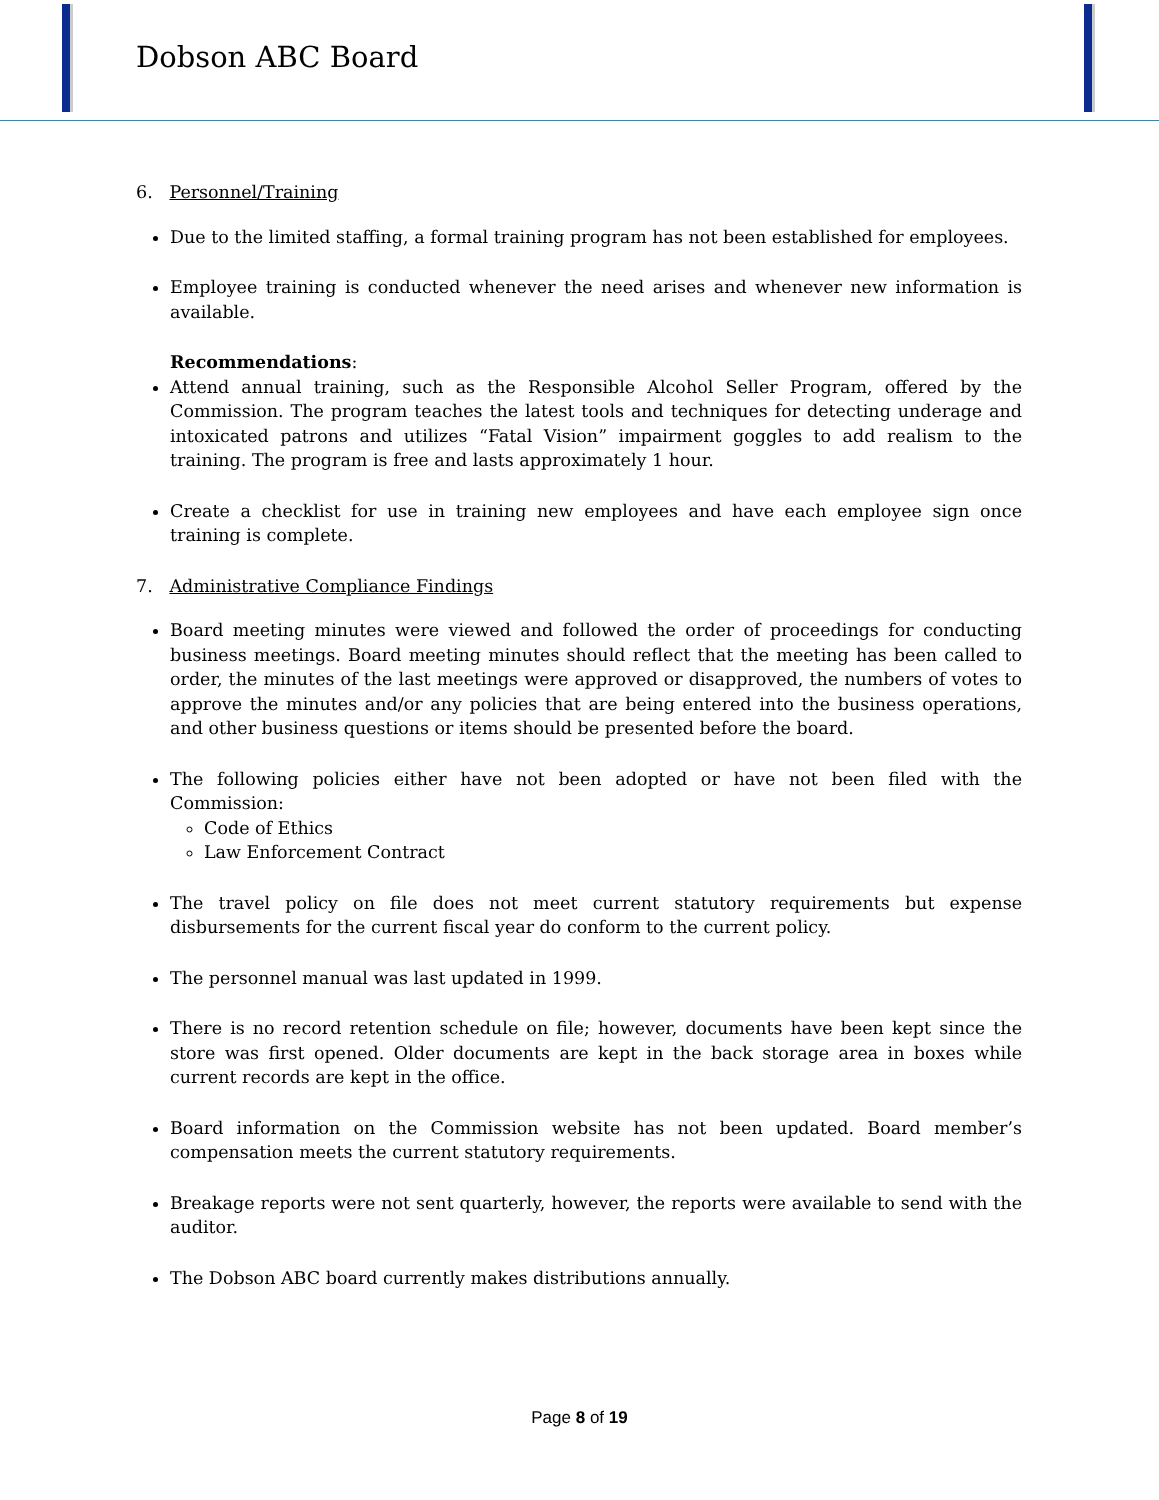Dobson ABC Board
6. Personnel/Training
Due to the limited staffing, a formal training program has not been established for employees.
Employee training is conducted whenever the need arises and whenever new information is available.
Recommendations:
Attend annual training, such as the Responsible Alcohol Seller Program, offered by the Commission. The program teaches the latest tools and techniques for detecting underage and intoxicated patrons and utilizes “Fatal Vision” impairment goggles to add realism to the training. The program is free and lasts approximately 1 hour.
Create a checklist for use in training new employees and have each employee sign once training is complete.
7. Administrative Compliance Findings
Board meeting minutes were viewed and followed the order of proceedings for conducting business meetings. Board meeting minutes should reflect that the meeting has been called to order, the minutes of the last meetings were approved or disapproved, the numbers of votes to approve the minutes and/or any policies that are being entered into the business operations, and other business questions or items should be presented before the board.
The following policies either have not been adopted or have not been filed with the Commission:
Code of Ethics
Law Enforcement Contract
The travel policy on file does not meet current statutory requirements but expense disbursements for the current fiscal year do conform to the current policy.
The personnel manual was last updated in 1999.
There is no record retention schedule on file; however, documents have been kept since the store was first opened. Older documents are kept in the back storage area in boxes while current records are kept in the office.
Board information on the Commission website has not been updated. Board member’s compensation meets the current statutory requirements.
Breakage reports were not sent quarterly, however, the reports were available to send with the auditor.
The Dobson ABC board currently makes distributions annually.
Page 8 of 19